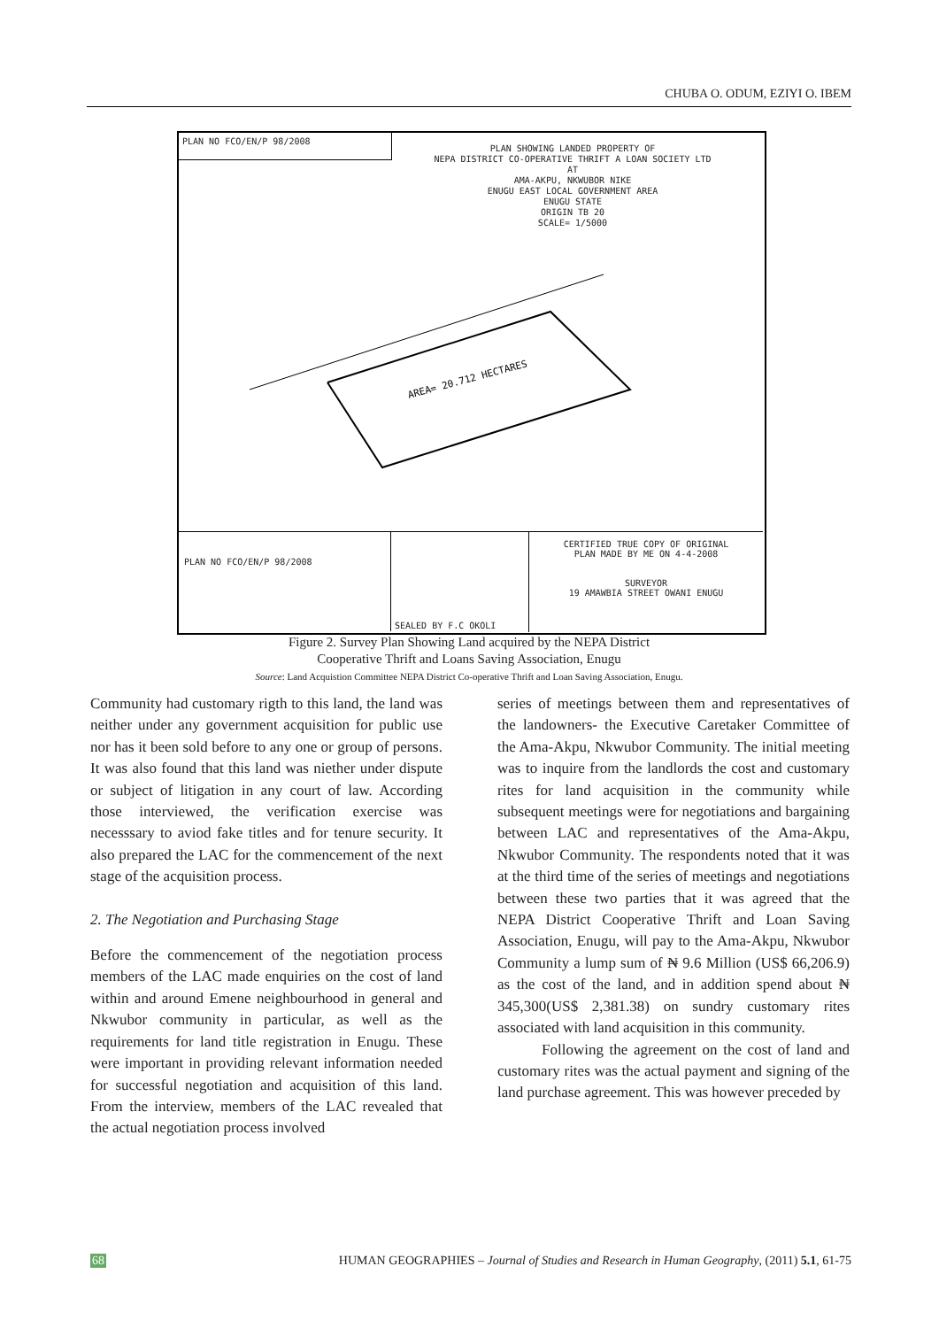CHUBA O. ODUM, EZIYI O. IBEM
PLAN NO FCO/EN/P 98/2008
PLAN SHOWING LANDED PROPERTY OF
NEPA DISTRICT CO-OPERATIVE THRIFT A LOAN SOCIETY LTD
AT
AMA-AKPU, NKWUBOR NIKE
ENUGU EAST LOCAL GOVERNMENT AREA
ENUGU STATE
ORIGIN TB 20
SCALE= 1/5000
AREA= 20.712 HECTARES
PLAN NO FCO/EN/P 98/2008 SEALED BY F.C OKOLI
CERTIFIED TRUE COPY OF ORIGINAL
PLAN MADE BY ME ON 4-4-2008
SURVEYOR
19 AMAWBIA STREET OWANI ENUGU
Figure 2. Survey Plan Showing Land acquired by the NEPA District
Cooperative Thrift and Loans Saving Association, Enugu
Source: Land Acquistion Committee NEPA District Co-operative Thrift and Loan Saving Association, Enugu.
Community had customary rigth to this land, the land was neither under any government acquisition for public use nor has it been sold before to any one or group of persons. It was also found that this land was niether under dispute or subject of litigation in any court of law. According those interviewed, the verification exercise was necesssary to aviod fake titles and for tenure security. It also prepared the LAC for the commencement of the next stage of the acquisition process.
2. The Negotiation and Purchasing Stage
Before the commencement of the negotiation process members of the LAC made enquiries on the cost of land within and around Emene neighbourhood in general and Nkwubor community in particular, as well as the requirements for land title registration in Enugu. These were important in providing relevant information needed for successful negotiation and acquisition of this land. From the interview, members of the LAC revealed that the actual negotiation process involved
series of meetings between them and representatives of the landowners- the Executive Caretaker Committee of the Ama-Akpu, Nkwubor Community. The initial meeting was to inquire from the landlords the cost and customary rites for land acquisition in the community while subsequent meetings were for negotiations and bargaining between LAC and representatives of the Ama-Akpu, Nkwubor Community. The respondents noted that it was at the third time of the series of meetings and negotiations between these two parties that it was agreed that the NEPA District Cooperative Thrift and Loan Saving Association, Enugu, will pay to the Ama-Akpu, Nkwubor Community a lump sum of ₦ 9.6 Million (US$ 66,206.9) as the cost of the land, and in addition spend about ₦ 345,300(US$ 2,381.38) on sundry customary rites associated with land acquisition in this community.
Following the agreement on the cost of land and customary rites was the actual payment and signing of the land purchase agreement. This was however preceded by
68 HUMAN GEOGRAPHIES – Journal of Studies and Research in Human Geography, (2011) 5.1, 61-75